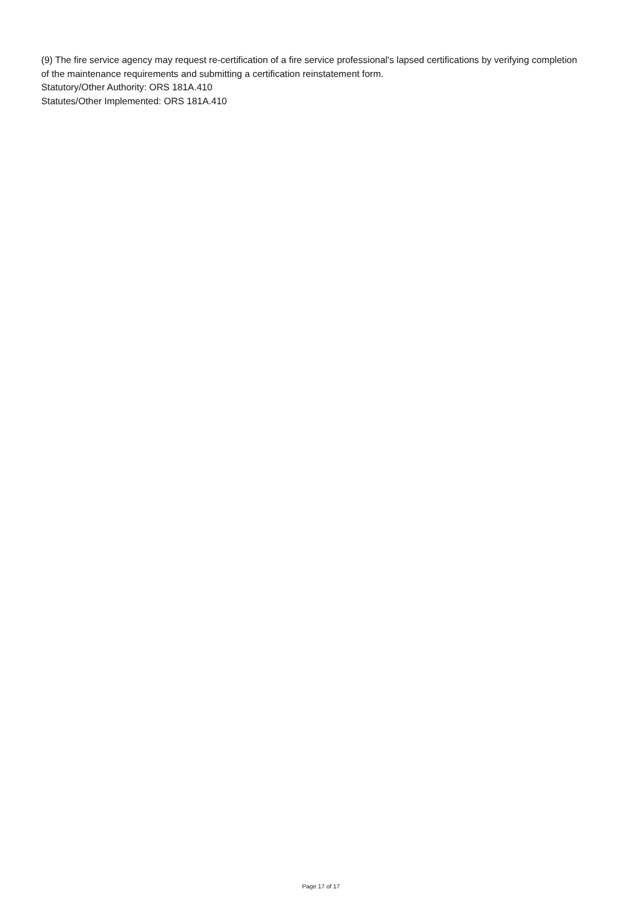(9) The fire service agency may request re-certification of a fire service professional's lapsed certifications by verifying completion of the maintenance requirements and submitting a certification reinstatement form.
Statutory/Other Authority: ORS 181A.410
Statutes/Other Implemented: ORS 181A.410
Page 17 of 17